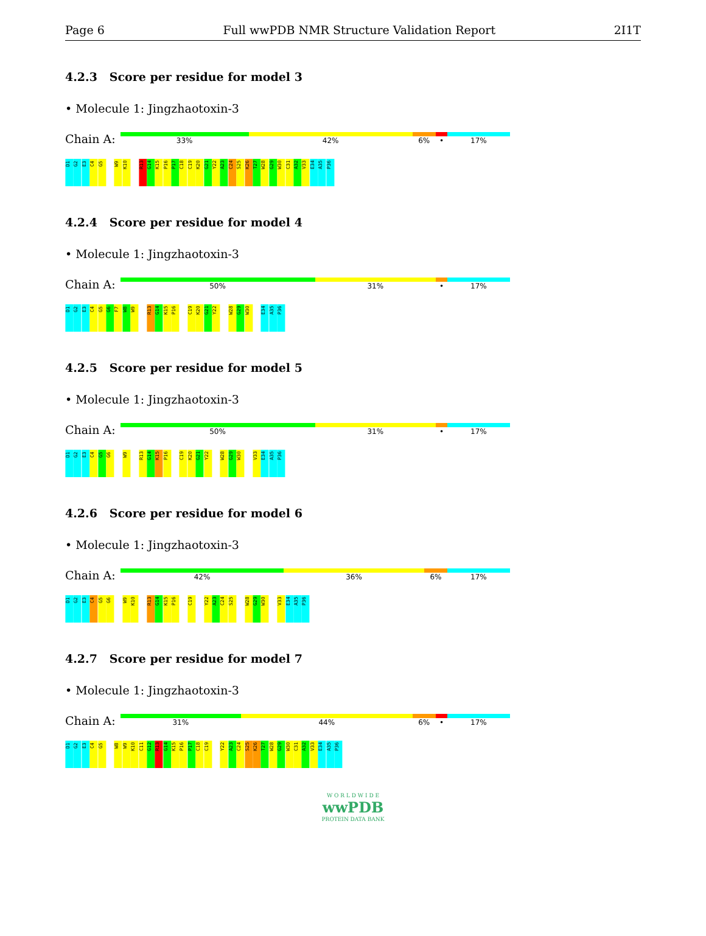Page 6 Full wwPDB NMR Structure Validation Report 2I1T
4.2.3 Score per residue for model 3
• Molecule 1: Jingzhaotoxin-3
Chain A:
33% 42% 6% • 17%
D1 G2 E3 C4 G5 W9 K10 R13 G14 K15 P16 P17 C18 C19 K20 G21 Y22 A23 C24 S25 K26 T27 W28 G29 W30 C31 A32 V33 E34 A35 P36
4.2.4 Score per residue for model 4
• Molecule 1: Jingzhaotoxin-3
Chain A:
50% 31% • 17%
D1 G2 E3 C4 G5 G6 F7 W8 W9 R13 G14 K15 P16 C19 K20 G21 Y22 W28 G29 W30 E34 A35 P36
4.2.5 Score per residue for model 5
• Molecule 1: Jingzhaotoxin-3
Chain A:
50% 31% • 17%
D1 G2 E3 C4 G5 G6 W9 R13 G14 K15 P16 C19 K20 G21 Y22 W28 G29 W30 V33 E34 A35 P36
4.2.6 Score per residue for model 6
• Molecule 1: Jingzhaotoxin-3
Chain A:
42% 36% 6% 17%
D1 G2 E3 C4 G5 G6 W9 K10 R13 G14 K15 P16 C19 Y22 A23 C24 S25 W28 G29 W30 V33 E34 A35 P36
4.2.7 Score per residue for model 7
• Molecule 1: Jingzhaotoxin-3
Chain A:
31% 44% 6% • 17%
D1 G2 E3 C4 G5 W8 W9 K10 C11 G12 R13 G14 K15 P16 P17 C18 C19 Y22 A23 C24 S25 K26 T27 W28 G29 W30 C31 A32 V33 E34 A35 P36
W O R L D W I D E
wwPDB
PROTEIN DATA BANK